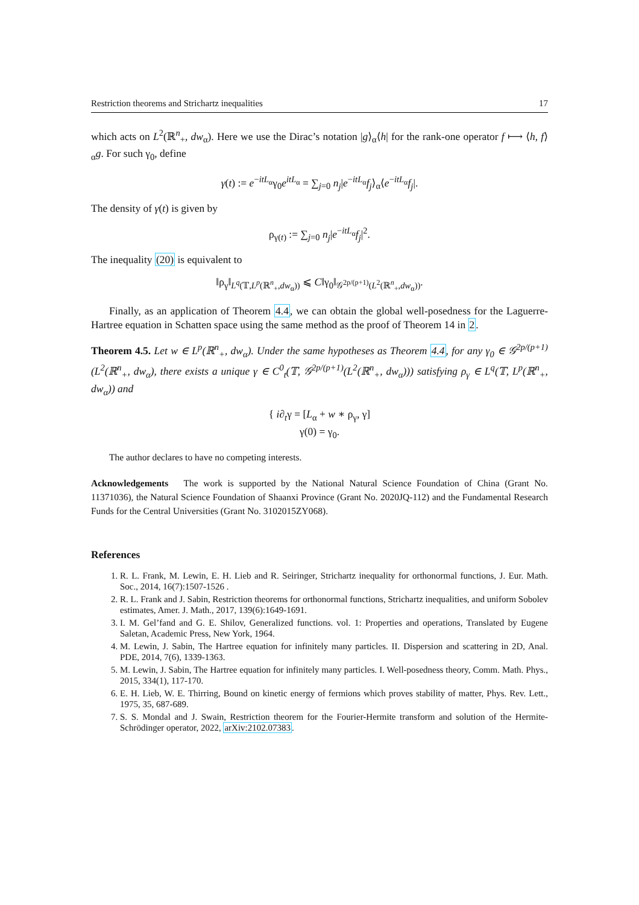Restriction theorems and Strichartz inequalities 17
which acts on L<sup>2</sup>(ℝ<sup>n</sup><sub>+</sub>, dw<sub>α</sub>). Here we use the Dirac’s notation |g⟩<sub>α</sub>⟨h| for the rank-one operator f ⟼ ⟨h, f⟩<sub>α</sub>g. For such γ<sub>0</sub>, define
γ(t) := e<sup>−itL<sub>α</sub></sup>γ<sub>0</sub>e<sup>itL<sub>α</sub></sup> = ∑<sub>j=0</sub> n<sub>j</sub>|e<sup>−itL<sub>α</sub></sup>f<sub>j</sub>⟩<sub>α</sub>⟨e<sup>−itL<sub>α</sub></sup>f<sub>j</sub>|.
The density of γ(t) is given by
ρ<sub>γ(t)</sub> := ∑<sub>j=0</sub> n<sub>j</sub>|e<sup>−itL<sub>α</sub></sup>f<sub>j</sub>|<sup>2</sup>.
The inequality (20) is equivalent to
‖ρ<sub>γ</sub>‖<sub>L<sup>q</sup>(𝕋,L<sup>p</sup>(ℝ<sup>n</sup><sub>+</sub>,dw<sub>α</sub>))</sub> ⩽ C‖γ<sub>0</sub>‖<sub>𝒢<sup>2p/(p+1)</sup>(L<sup>2</sup>(ℝ<sup>n</sup><sub>+</sub>,dw<sub>α</sub>))</sub>.
Finally, as an application of Theorem 4.4, we can obtain the global well-posedness for the Laguerre-Hartree equation in Schatten space using the same method as the proof of Theorem 14 in 2.
Theorem 4.5. Let w ∈ L<sup>p</sup>(ℝ<sup>n</sup><sub>+</sub>, dw<sub>α</sub>). Under the same hypotheses as Theorem 4.4, for any γ<sub>0</sub> ∈ 𝒢<sup>2p/(p+1)</sup>(L<sup>2</sup>(ℝ<sup>n</sup><sub>+</sub>, dw<sub>α</sub>), there exists a unique γ ∈ C<sup>0</sup><sub>t</sub>(𝕋, 𝒢<sup>2p/(p+1)</sup>(L<sup>2</sup>(ℝ<sup>n</sup><sub>+</sub>, dw<sub>α</sub>))) satisfying ρ<sub>γ</sub> ∈ L<sup>q</sup>(𝕋, L<sup>p</sup>(ℝ<sup>n</sup><sub>+</sub>, dw<sub>α</sub>)) and
{ i∂<sub>t</sub>γ = [L<sub>α</sub> + w ∗ ρ<sub>γ</sub>, γ]
γ(0) = γ<sub>0</sub>.
The author declares to have no competing interests.
Acknowledgements The work is supported by the National Natural Science Foundation of China (Grant No. 11371036), the Natural Science Foundation of Shaanxi Province (Grant No. 2020JQ-112) and the Fundamental Research Funds for the Central Universities (Grant No. 3102015ZY068).
References
1. R. L. Frank, M. Lewin, E. H. Lieb and R. Seiringer, Strichartz inequality for orthonormal functions, J. Eur. Math. Soc., 2014, 16(7):1507-1526 .
2. R. L. Frank and J. Sabin, Restriction theorems for orthonormal functions, Strichartz inequalities, and uniform Sobolev estimates, Amer. J. Math., 2017, 139(6):1649-1691.
3. I. M. Gel’fand and G. E. Shilov, Generalized functions. vol. 1: Properties and operations, Translated by Eugene Saletan, Academic Press, New York, 1964.
4. M. Lewin, J. Sabin, The Hartree equation for infinitely many particles. II. Dispersion and scattering in 2D, Anal. PDE, 2014, 7(6), 1339-1363.
5. M. Lewin, J. Sabin, The Hartree equation for infinitely many particles. I. Well-posedness theory, Comm. Math. Phys., 2015, 334(1), 117-170.
6. E. H. Lieb, W. E. Thirring, Bound on kinetic energy of fermions which proves stability of matter, Phys. Rev. Lett., 1975, 35, 687-689.
7. S. S. Mondal and J. Swain, Restriction theorem for the Fourier-Hermite transform and solution of the Hermite-Schrödinger operator, 2022, arXiv:2102.07383.